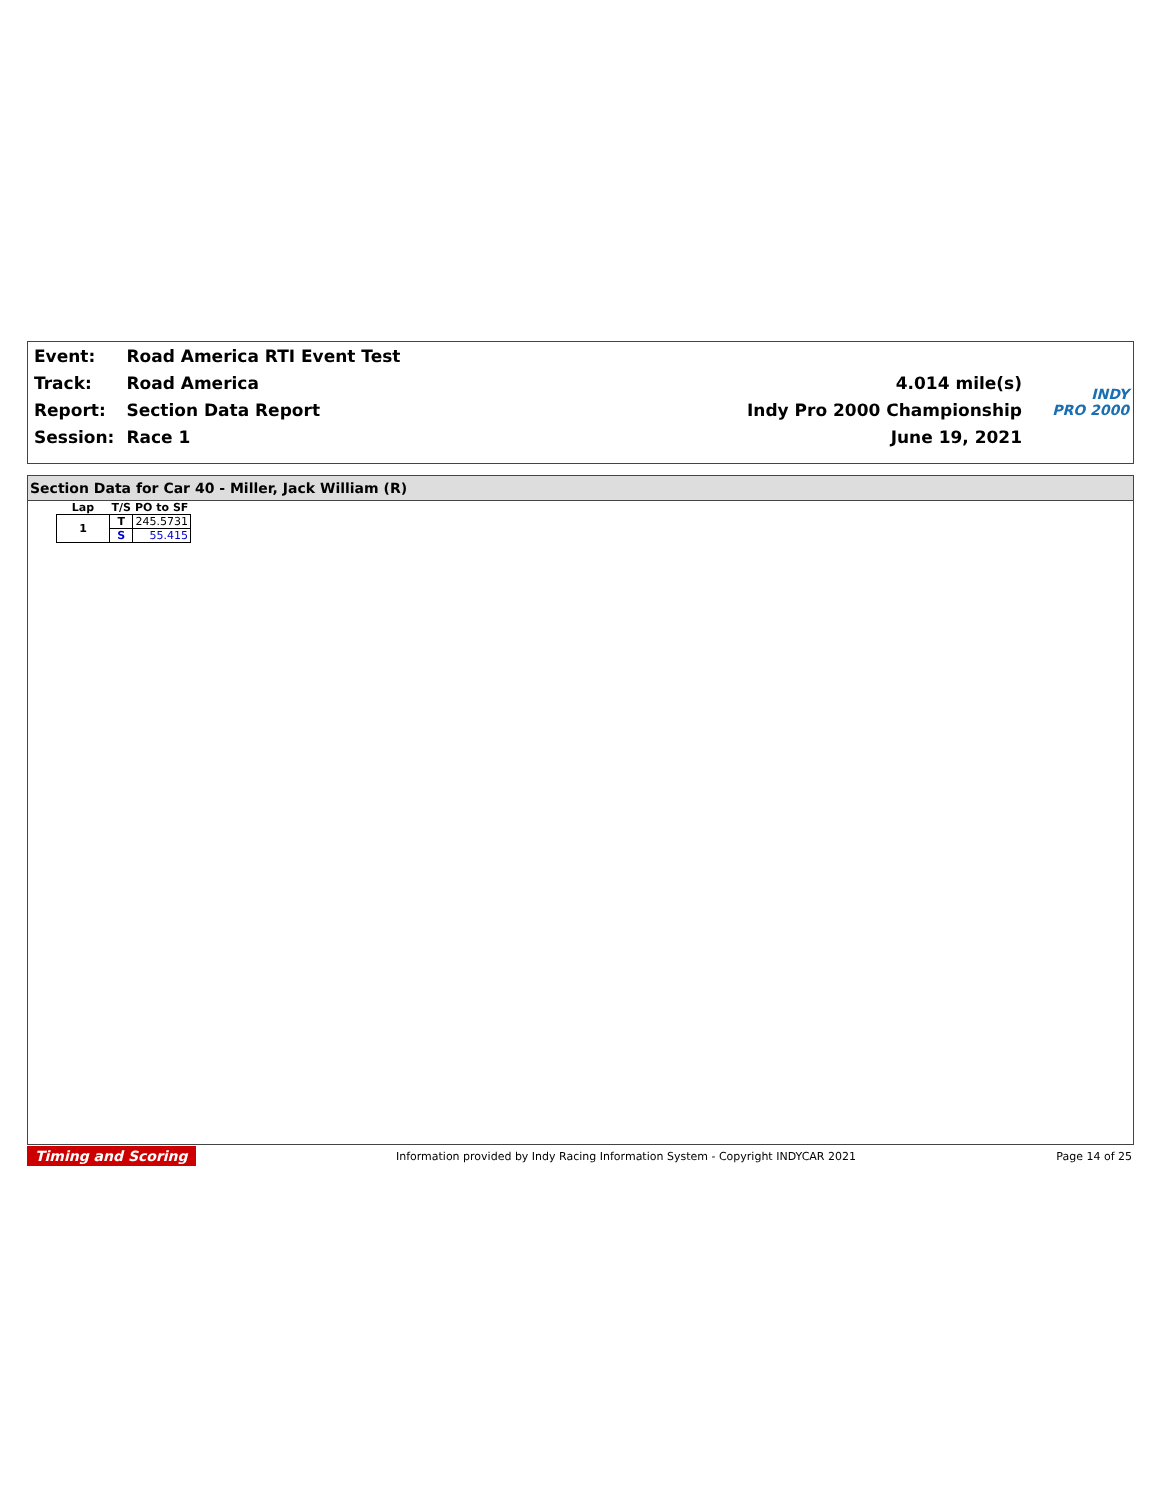| Event: | Road America RTI Event Test | |
| Track: | Road America | 4.014 mile(s) |
| Report: | Section Data Report | Indy Pro 2000 Championship |
| Session: | Race 1 | June 19, 2021 |
INDY
PRO 2000
Section Data for Car 40 - Miller, Jack William (R)
| Lap | T/S | PO to SF |
| --- | --- | --- |
| 1 | T | 245.5731 |
| | S | 55.415 |
Timing and Scoring Information provided by Indy Racing Information System - Copyright INDYCAR 2021 Page 14 of 25